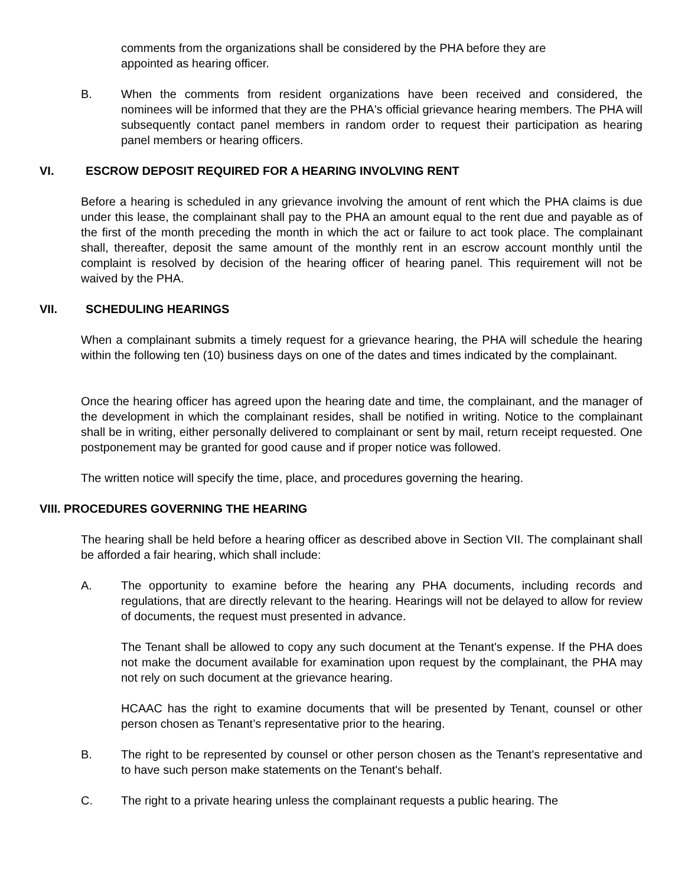comments from the organizations shall be considered by the PHA before they are appointed as hearing officer.
B. When the comments from resident organizations have been received and considered, the nominees will be informed that they are the PHA's official grievance hearing members. The PHA will subsequently contact panel members in random order to request their participation as hearing panel members or hearing officers.
VI. ESCROW DEPOSIT REQUIRED FOR A HEARING INVOLVING RENT
Before a hearing is scheduled in any grievance involving the amount of rent which the PHA claims is due under this lease, the complainant shall pay to the PHA an amount equal to the rent due and payable as of the first of the month preceding the month in which the act or failure to act took place. The complainant shall, thereafter, deposit the same amount of the monthly rent in an escrow account monthly until the complaint is resolved by decision of the hearing officer of hearing panel. This requirement will not be waived by the PHA.
VII. SCHEDULING HEARINGS
When a complainant submits a timely request for a grievance hearing, the PHA will schedule the hearing within the following ten (10) business days on one of the dates and times indicated by the complainant.
Once the hearing officer has agreed upon the hearing date and time, the complainant, and the manager of the development in which the complainant resides, shall be notified in writing. Notice to the complainant shall be in writing, either personally delivered to complainant or sent by mail, return receipt requested. One postponement may be granted for good cause and if proper notice was followed.
The written notice will specify the time, place, and procedures governing the hearing.
VIII. PROCEDURES GOVERNING THE HEARING
The hearing shall be held before a hearing officer as described above in Section VII. The complainant shall be afforded a fair hearing, which shall include:
A. The opportunity to examine before the hearing any PHA documents, including records and regulations, that are directly relevant to the hearing. Hearings will not be delayed to allow for review of documents, the request must presented in advance.
The Tenant shall be allowed to copy any such document at the Tenant's expense. If the PHA does not make the document available for examination upon request by the complainant, the PHA may not rely on such document at the grievance hearing.
HCAAC has the right to examine documents that will be presented by Tenant, counsel or other person chosen as Tenant’s representative prior to the hearing.
B. The right to be represented by counsel or other person chosen as the Tenant's representative and to have such person make statements on the Tenant's behalf.
C. The right to a private hearing unless the complainant requests a public hearing. The